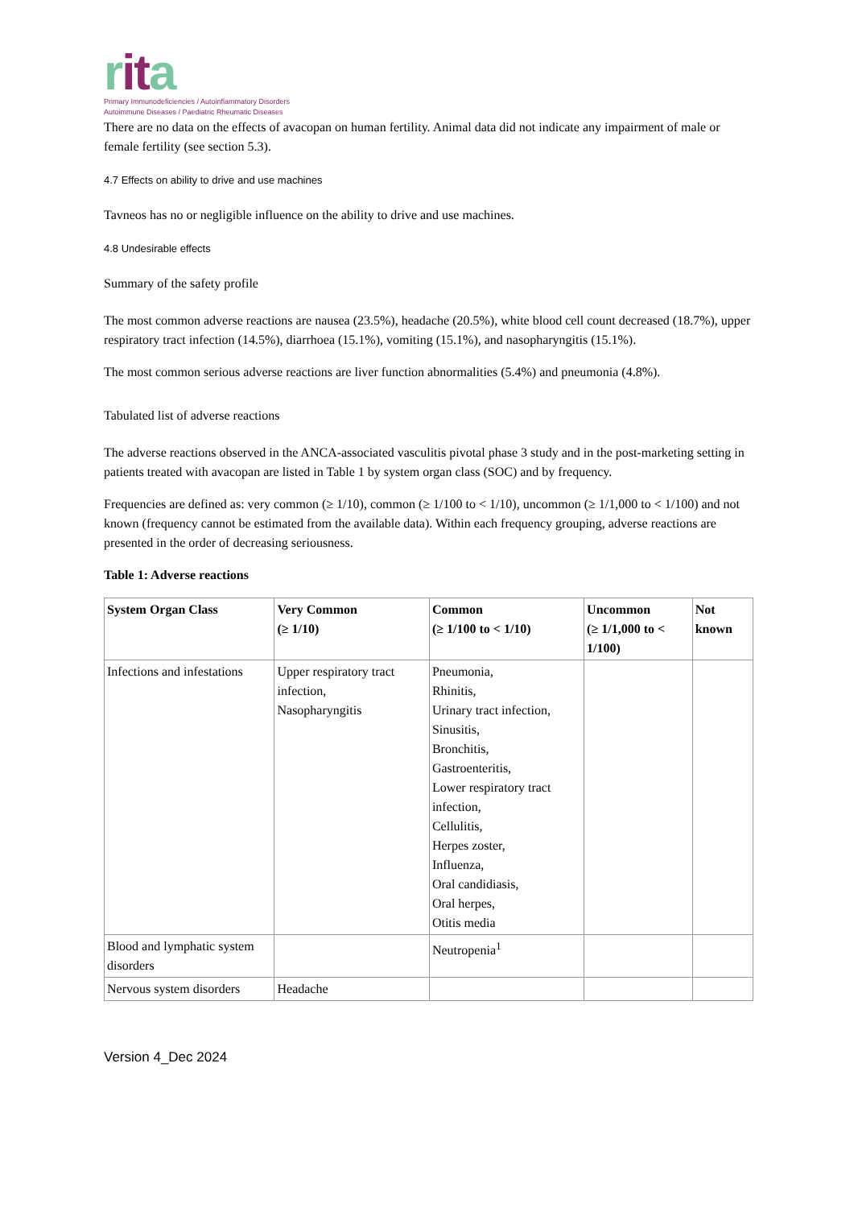rit a
Primary Immunodeficiencies / Autoinflammatory Disorders
Autoimmune Diseases / Paediatric Rheumatic Diseases
There are no data on the effects of avacopan on human fertility. Animal data did not indicate any impairment of male or female fertility (see section 5.3).
4.7 Effects on ability to drive and use machines
Tavneos has no or negligible influence on the ability to drive and use machines.
4.8 Undesirable effects
Summary of the safety profile
The most common adverse reactions are nausea (23.5%), headache (20.5%), white blood cell count decreased (18.7%), upper respiratory tract infection (14.5%), diarrhoea (15.1%), vomiting (15.1%), and nasopharyngitis (15.1%).
The most common serious adverse reactions are liver function abnormalities (5.4%) and pneumonia (4.8%).
Tabulated list of adverse reactions
The adverse reactions observed in the ANCA-associated vasculitis pivotal phase 3 study and in the post-marketing setting in patients treated with avacopan are listed in Table 1 by system organ class (SOC) and by frequency.
Frequencies are defined as: very common (≥ 1/10), common (≥ 1/100 to < 1/10), uncommon (≥ 1/1,000 to < 1/100) and not known (frequency cannot be estimated from the available data). Within each frequency grouping, adverse reactions are presented in the order of decreasing seriousness.
Table 1: Adverse reactions
| System Organ Class | Very Common (≥ 1/10) | Common (≥ 1/100 to < 1/10) | Uncommon (≥ 1/1,000 to < 1/100) | Not known |
| --- | --- | --- | --- | --- |
| Infections and infestations | Upper respiratory tract infection, Nasopharyngitis | Pneumonia, Rhinitis, Urinary tract infection, Sinusitis, Bronchitis, Gastroenteritis, Lower respiratory tract infection, Cellulitis, Herpes zoster, Influenza, Oral candidiasis, Oral herpes, Otitis media | | |
| Blood and lymphatic system disorders | | Neutropenia<sup>1</sup> | | |
| Nervous system disorders | Headache | | | |
Version 4_Dec 2024